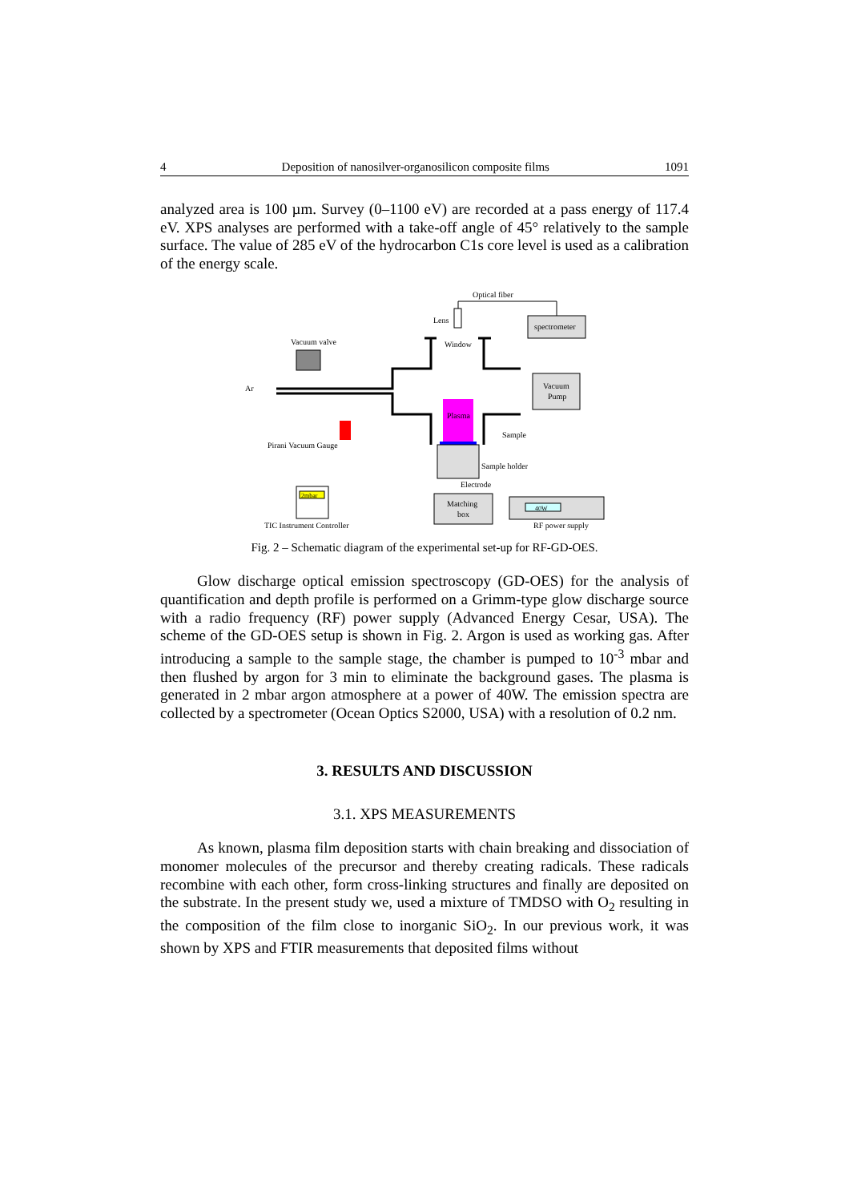4 Deposition of nanosilver-organosilicon composite films 1091
analyzed area is 100 µm. Survey (0–1100 eV) are recorded at a pass energy of 117.4 eV. XPS analyses are performed with a take-off angle of 45° relatively to the sample surface. The value of 285 eV of the hydrocarbon C1s core level is used as a calibration of the energy scale.
Optical fiber
Lens
spectrometer
Window
Vacuum valve
Vacuum
Pump
Ar
Plasma
Sample
Sample holder
Electrode
Pirani Vacuum Gauge
2mbar
TIC Instrument Controller
Matching
box
40W
RF power supply
Fig. 2 – Schematic diagram of the experimental set-up for RF-GD-OES.
Glow discharge optical emission spectroscopy (GD-OES) for the analysis of quantification and depth profile is performed on a Grimm-type glow discharge source with a radio frequency (RF) power supply (Advanced Energy Cesar, USA). The scheme of the GD-OES setup is shown in Fig. 2. Argon is used as working gas. After introducing a sample to the sample stage, the chamber is pumped to 10<sup>-3</sup> mbar and then flushed by argon for 3 min to eliminate the background gases. The plasma is generated in 2 mbar argon atmosphere at a power of 40W. The emission spectra are collected by a spectrometer (Ocean Optics S2000, USA) with a resolution of 0.2 nm.
3. RESULTS AND DISCUSSION
3.1. XPS MEASUREMENTS
As known, plasma film deposition starts with chain breaking and dissociation of monomer molecules of the precursor and thereby creating radicals. These radicals recombine with each other, form cross-linking structures and finally are deposited on the substrate. In the present study we, used a mixture of TMDSO with O<sub>2</sub> resulting in the composition of the film close to inorganic SiO<sub>2</sub>. In our previous work, it was shown by XPS and FTIR measurements that deposited films without